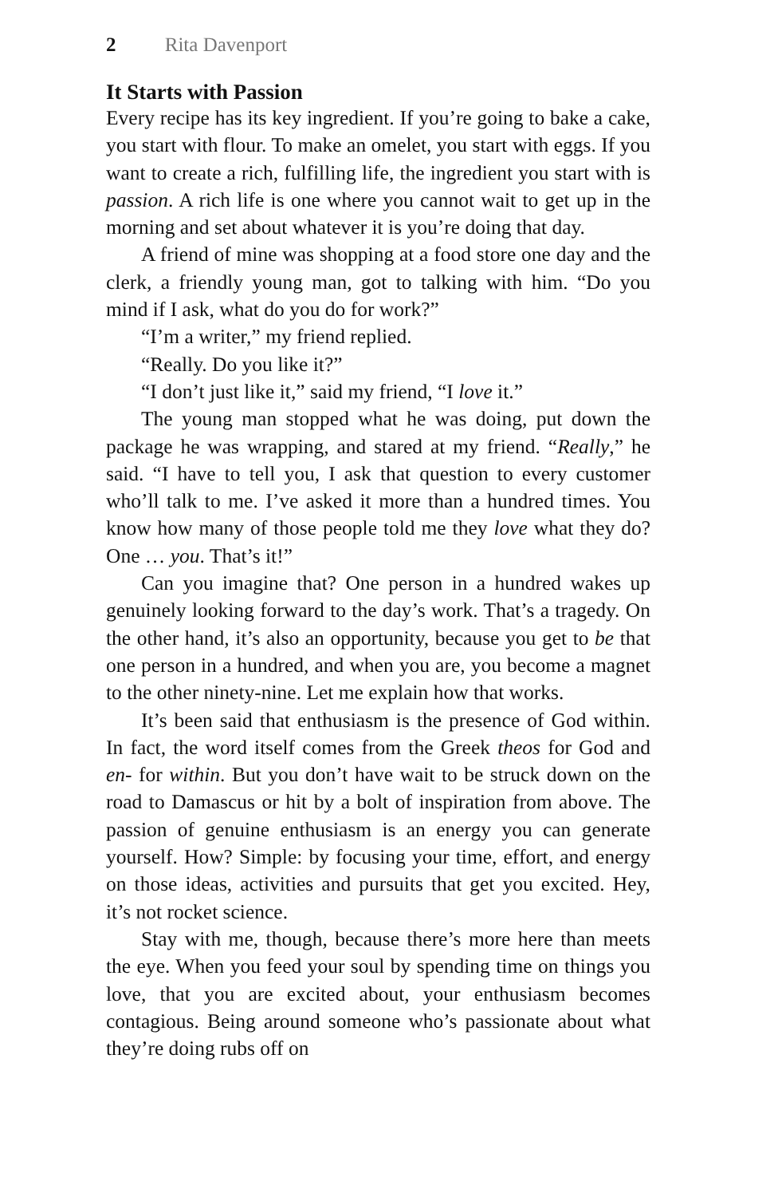2 Rita Davenport
It Starts with Passion
Every recipe has its key ingredient. If you’re going to bake a cake, you start with flour. To make an omelet, you start with eggs. If you want to create a rich, fulfilling life, the ingredient you start with is passion. A rich life is one where you cannot wait to get up in the morning and set about whatever it is you’re doing that day.
A friend of mine was shopping at a food store one day and the clerk, a friendly young man, got to talking with him. “Do you mind if I ask, what do you do for work?”
“I’m a writer,” my friend replied.
“Really. Do you like it?”
“I don’t just like it,” said my friend, “I love it.”
The young man stopped what he was doing, put down the package he was wrapping, and stared at my friend. “Really,” he said. “I have to tell you, I ask that question to every customer who’ll talk to me. I’ve asked it more than a hundred times. You know how many of those people told me they love what they do? One … you. That’s it!”
Can you imagine that? One person in a hundred wakes up genuinely looking forward to the day’s work. That’s a tragedy. On the other hand, it’s also an opportunity, because you get to be that one person in a hundred, and when you are, you become a magnet to the other ninety-nine. Let me explain how that works.
It’s been said that enthusiasm is the presence of God within. In fact, the word itself comes from the Greek theos for God and en- for within. But you don’t have wait to be struck down on the road to Damascus or hit by a bolt of inspiration from above. The passion of genuine enthusiasm is an energy you can generate yourself. How? Simple: by focusing your time, effort, and energy on those ideas, activities and pursuits that get you excited. Hey, it’s not rocket science.
Stay with me, though, because there’s more here than meets the eye. When you feed your soul by spending time on things you love, that you are excited about, your enthusiasm becomes contagious. Being around someone who’s passionate about what they’re doing rubs off on